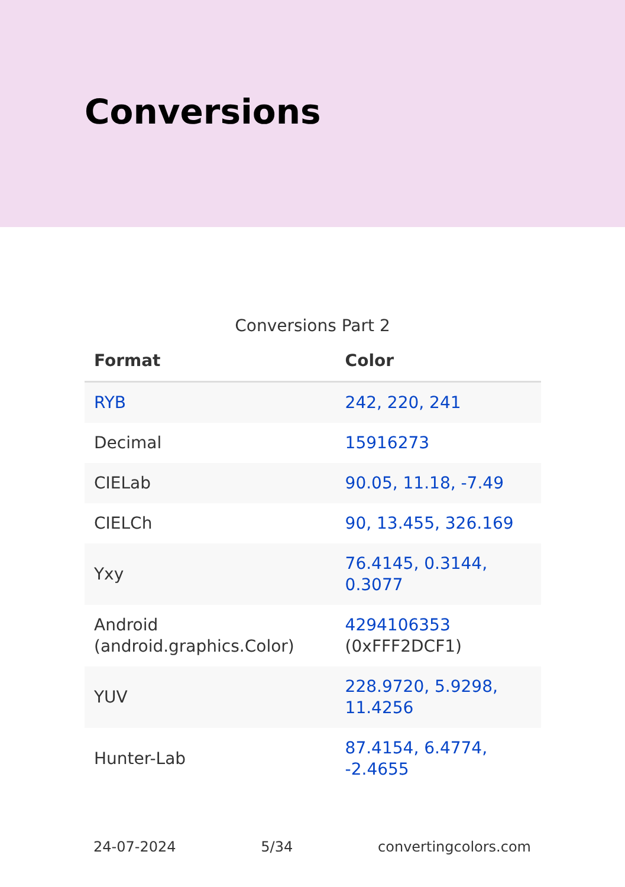Conversions
Conversions Part 2
| Format | Color |
| --- | --- |
| RYB | 242, 220, 241 |
| Decimal | 15916273 |
| CIELab | 90.05, 11.18, -7.49 |
| CIELCh | 90, 13.455, 326.169 |
| Yxy | 76.4145, 0.3144, 0.3077 |
| Android (android.graphics.Color) | 4294106353 (0xFFF2DCF1) |
| YUV | 228.9720, 5.9298, 11.4256 |
| Hunter-Lab | 87.4154, 6.4774, -2.4655 |
24-07-2024 5/34 convertingcolors.com